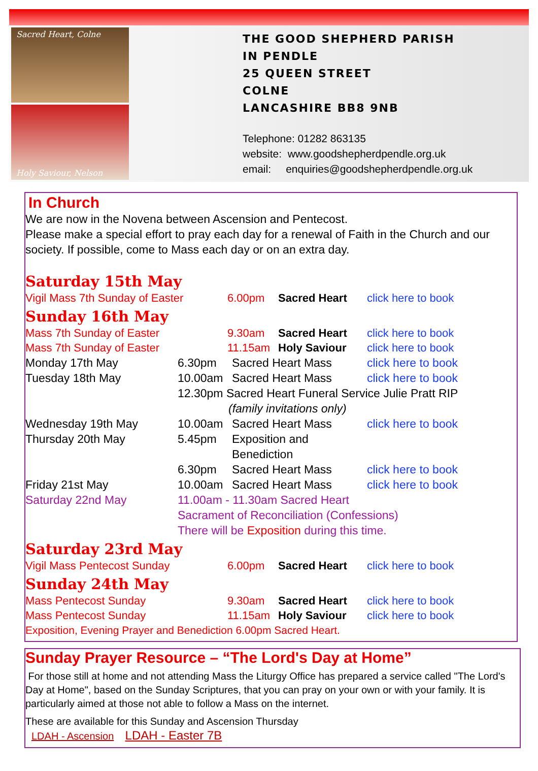Sacred Heart, Colne
Holy Saviour, Nelson
THE GOOD SHEPHERD PARISH
IN PENDLE
25 QUEEN STREET
COLNE
LANCASHIRE BB8 9NB
Telephone: 01282 863135
website: www.goodshepherdpendle.org.uk
email: enquiries@goodshepherdpendle.org.uk
In Church
We are now in the Novena between Ascension and Pentecost.
Please make a special effort to pray each day for a renewal of Faith in the Church and our society. If possible, come to Mass each day or on an extra day.
Saturday 15th May
Vigil Mass 7th Sunday of Easter 6.00pm Sacred Heart click here to book
Sunday 16th May
Mass 7th Sunday of Easter 9.30am Sacred Heart click here to book
Mass 7th Sunday of Easter 11.15am Holy Saviour click here to book
Monday 17th May 6.30pm Sacred Heart Mass click here to book
Tuesday 18th May 10.00am Sacred Heart Mass click here to book
12.30pm Sacred Heart Funeral Service Julie Pratt RIP
(family invitations only)
Wednesday 19th May 10.00am Sacred Heart Mass click here to book
Thursday 20th May 5.45pm Exposition and Benediction
6.30pm Sacred Heart Mass click here to book
Friday 21st May 10.00am Sacred Heart Mass click here to book
Saturday 22nd May 11.00am - 11.30am Sacred Heart
Sacrament of Reconciliation (Confessions)
There will be Exposition during this time.
Saturday 23rd May
Vigil Mass Pentecost Sunday 6.00pm Sacred Heart click here to book
Sunday 24th May
Mass Pentecost Sunday 9.30am Sacred Heart click here to book
Mass Pentecost Sunday 11.15am Holy Saviour click here to book
Exposition, Evening Prayer and Benediction 6.00pm Sacred Heart.
Sunday Prayer Resource – “The Lord's Day at Home”
For those still at home and not attending Mass the Liturgy Office has prepared a service called "The Lord's Day at Home", based on the Sunday Scriptures, that you can pray on your own or with your family. It is particularly aimed at those not able to follow a Mass on the internet.
These are available for this Sunday and Ascension Thursday
LDAH - Ascension LDAH - Easter 7B